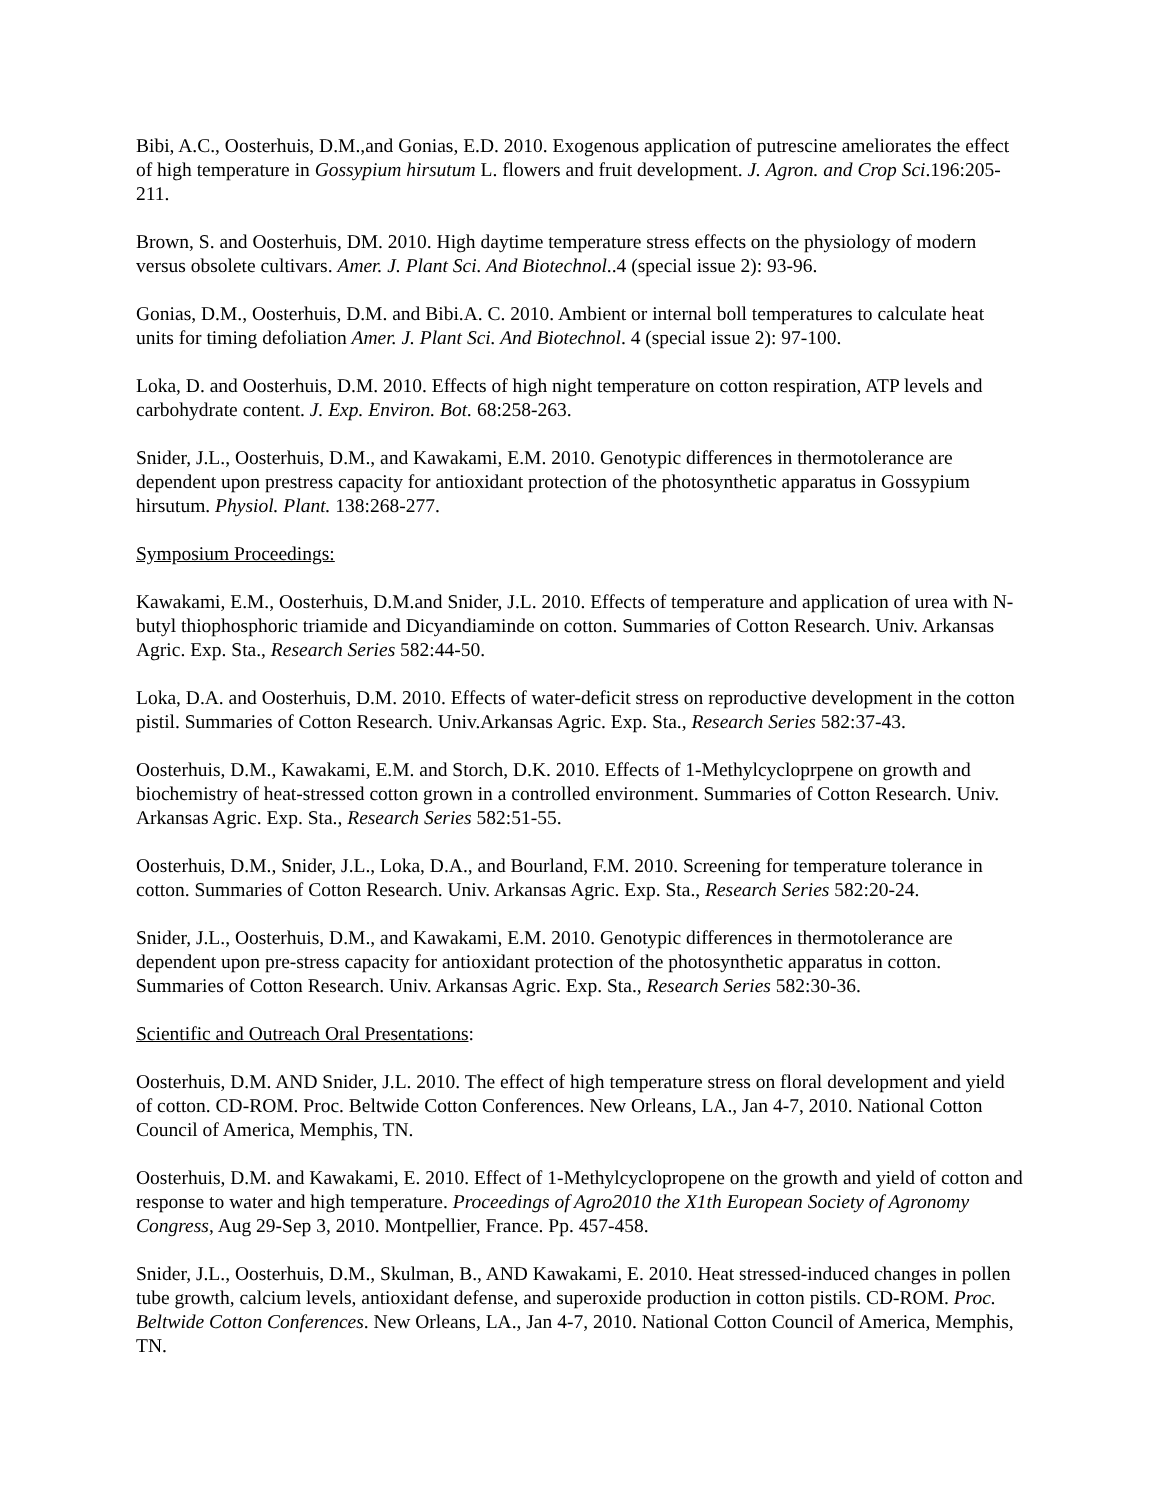Bibi, A.C., Oosterhuis, D.M.,and Gonias, E.D. 2010. Exogenous application of putrescine ameliorates the effect of high temperature in Gossypium hirsutum L. flowers and fruit development. J. Agron. and Crop Sci.196:205-211.
Brown, S. and Oosterhuis, DM. 2010. High daytime temperature stress effects on the physiology of modern versus obsolete cultivars. Amer. J. Plant Sci. And Biotechnol..4 (special issue 2): 93-96.
Gonias, D.M., Oosterhuis, D.M. and Bibi.A. C. 2010. Ambient or internal boll temperatures to calculate heat units for timing defoliation Amer. J. Plant Sci. And Biotechnol. 4 (special issue 2): 97-100.
Loka, D. and Oosterhuis, D.M. 2010. Effects of high night temperature on cotton respiration, ATP levels and carbohydrate content. J. Exp. Environ. Bot. 68:258-263.
Snider, J.L., Oosterhuis, D.M., and Kawakami, E.M. 2010. Genotypic differences in thermotolerance are dependent upon prestress capacity for antioxidant protection of the photosynthetic apparatus in Gossypium hirsutum. Physiol. Plant. 138:268-277.
Symposium Proceedings:
Kawakami, E.M., Oosterhuis, D.M.and Snider, J.L. 2010. Effects of temperature and application of urea with N-butyl thiophosphoric triamide and Dicyandiaminde on cotton. Summaries of Cotton Research. Univ. Arkansas Agric. Exp. Sta., Research Series 582:44-50.
Loka, D.A. and Oosterhuis, D.M. 2010. Effects of water-deficit stress on reproductive development in the cotton pistil. Summaries of Cotton Research. Univ.Arkansas Agric. Exp. Sta., Research Series 582:37-43.
Oosterhuis, D.M., Kawakami, E.M. and Storch, D.K. 2010. Effects of 1-Methylcycloprpene on growth and biochemistry of heat-stressed cotton grown in a controlled environment. Summaries of Cotton Research. Univ. Arkansas Agric. Exp. Sta., Research Series 582:51-55.
Oosterhuis, D.M., Snider, J.L., Loka, D.A., and Bourland, F.M. 2010. Screening for temperature tolerance in cotton. Summaries of Cotton Research. Univ. Arkansas Agric. Exp. Sta., Research Series 582:20-24.
Snider, J.L., Oosterhuis, D.M., and Kawakami, E.M. 2010. Genotypic differences in thermotolerance are dependent upon pre-stress capacity for antioxidant protection of the photosynthetic apparatus in cotton. Summaries of Cotton Research. Univ. Arkansas Agric. Exp. Sta., Research Series 582:30-36.
Scientific and Outreach Oral Presentations:
Oosterhuis, D.M. AND Snider, J.L. 2010. The effect of high temperature stress on floral development and yield of cotton. CD-ROM. Proc. Beltwide Cotton Conferences. New Orleans, LA., Jan 4-7, 2010. National Cotton Council of America, Memphis, TN.
Oosterhuis, D.M. and Kawakami, E. 2010. Effect of 1-Methylcyclopropene on the growth and yield of cotton and response to water and high temperature. Proceedings of Agro2010 the X1th European Society of Agronomy Congress, Aug 29-Sep 3, 2010. Montpellier, France. Pp. 457-458.
Snider, J.L., Oosterhuis, D.M., Skulman, B., AND Kawakami, E. 2010. Heat stressed-induced changes in pollen tube growth, calcium levels, antioxidant defense, and superoxide production in cotton pistils. CD-ROM. Proc. Beltwide Cotton Conferences. New Orleans, LA., Jan 4-7, 2010. National Cotton Council of America, Memphis, TN.